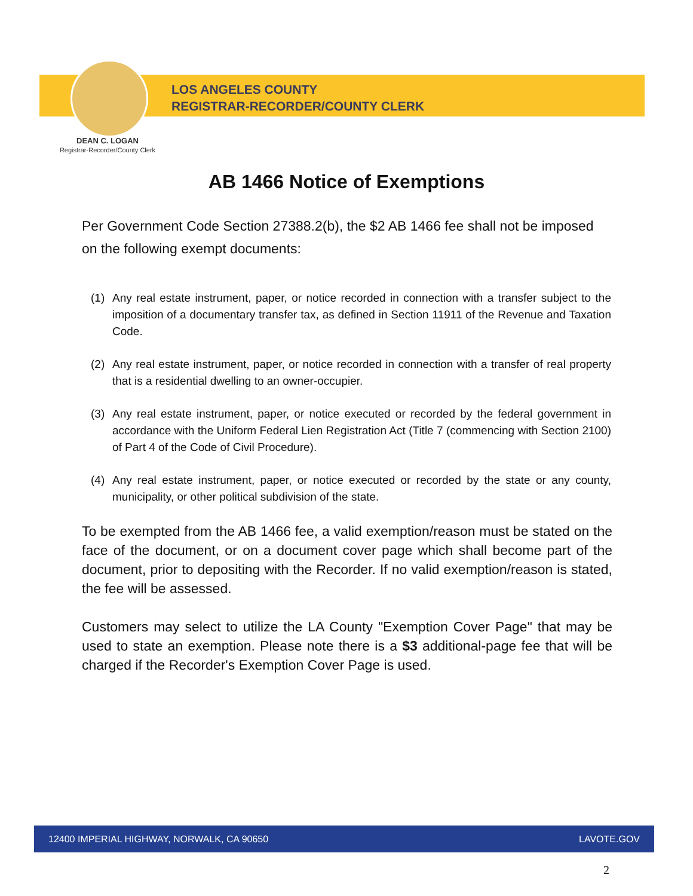LOS ANGELES COUNTY
REGISTRAR-RECORDER/COUNTY CLERK
DEAN C. LOGAN
Registrar-Recorder/County Clerk
AB 1466 Notice of Exemptions
Per Government Code Section 27388.2(b), the $2 AB 1466 fee shall not be imposed on the following exempt documents:
(1) Any real estate instrument, paper, or notice recorded in connection with a transfer subject to the imposition of a documentary transfer tax, as defined in Section 11911 of the Revenue and Taxation Code.
(2) Any real estate instrument, paper, or notice recorded in connection with a transfer of real property that is a residential dwelling to an owner-occupier.
(3) Any real estate instrument, paper, or notice executed or recorded by the federal government in accordance with the Uniform Federal Lien Registration Act (Title 7 (commencing with Section 2100) of Part 4 of the Code of Civil Procedure).
(4) Any real estate instrument, paper, or notice executed or recorded by the state or any county, municipality, or other political subdivision of the state.
To be exempted from the AB 1466 fee, a valid exemption/reason must be stated on the face of the document, or on a document cover page which shall become part of the document, prior to depositing with the Recorder. If no valid exemption/reason is stated, the fee will be assessed.
Customers may select to utilize the LA County "Exemption Cover Page" that may be used to state an exemption. Please note there is a $3 additional-page fee that will be charged if the Recorder's Exemption Cover Page is used.
12400 IMPERIAL HIGHWAY, NORWALK, CA 90650 LAVOTE.GOV
2